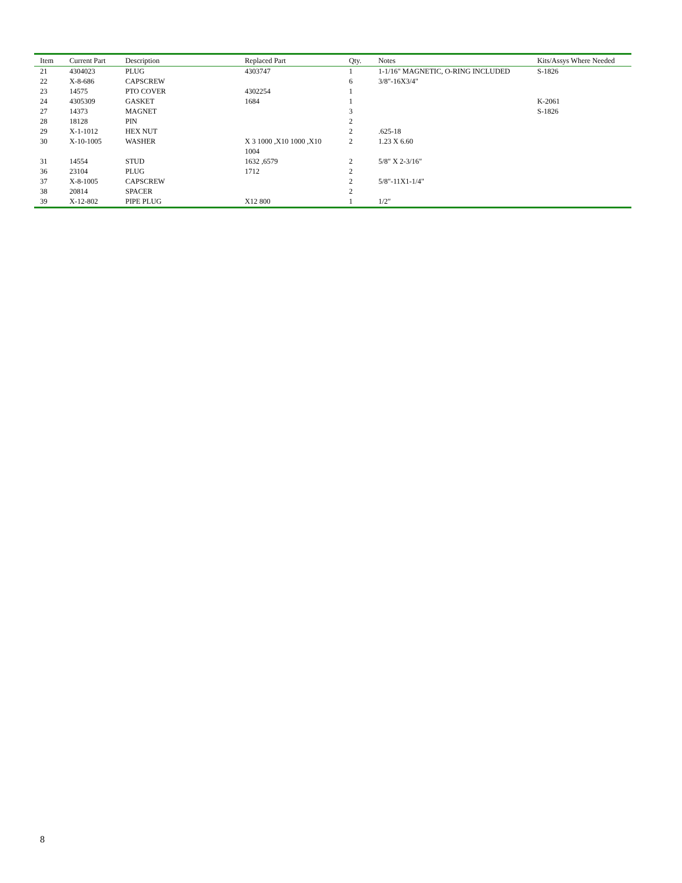| Item | Current Part | Description | Replaced Part | Qty. | Notes | Kits/Assys Where Needed |
| --- | --- | --- | --- | --- | --- | --- |
| 21 | 4304023 | PLUG | 4303747 | 1 | 1-1/16" MAGNETIC, O-RING INCLUDED | S-1826 |
| 22 | X-8-686 | CAPSCREW | | 6 | 3/8"-16X3/4" | |
| 23 | 14575 | PTO COVER | 4302254 | 1 | | |
| 24 | 4305309 | GASKET | 1684 | 1 | | K-2061 |
| 27 | 14373 | MAGNET | | 3 | | S-1826 |
| 28 | 18128 | PIN | | 2 | | |
| 29 | X-1-1012 | HEX NUT | | 2 | .625-18 | |
| 30 | X-10-1005 | WASHER | X 3 1000 ,X10 1000 ,X10 1004 | 2 | 1.23 X 6.60 | |
| 31 | 14554 | STUD | 1632 ,6579 | 2 | 5/8" X 2-3/16" | |
| 36 | 23104 | PLUG | 1712 | 2 | | |
| 37 | X-8-1005 | CAPSCREW | | 2 | 5/8"-11X1-1/4" | |
| 38 | 20814 | SPACER | | 2 | | |
| 39 | X-12-802 | PIPE PLUG | X12 800 | 1 | 1/2" | |
8